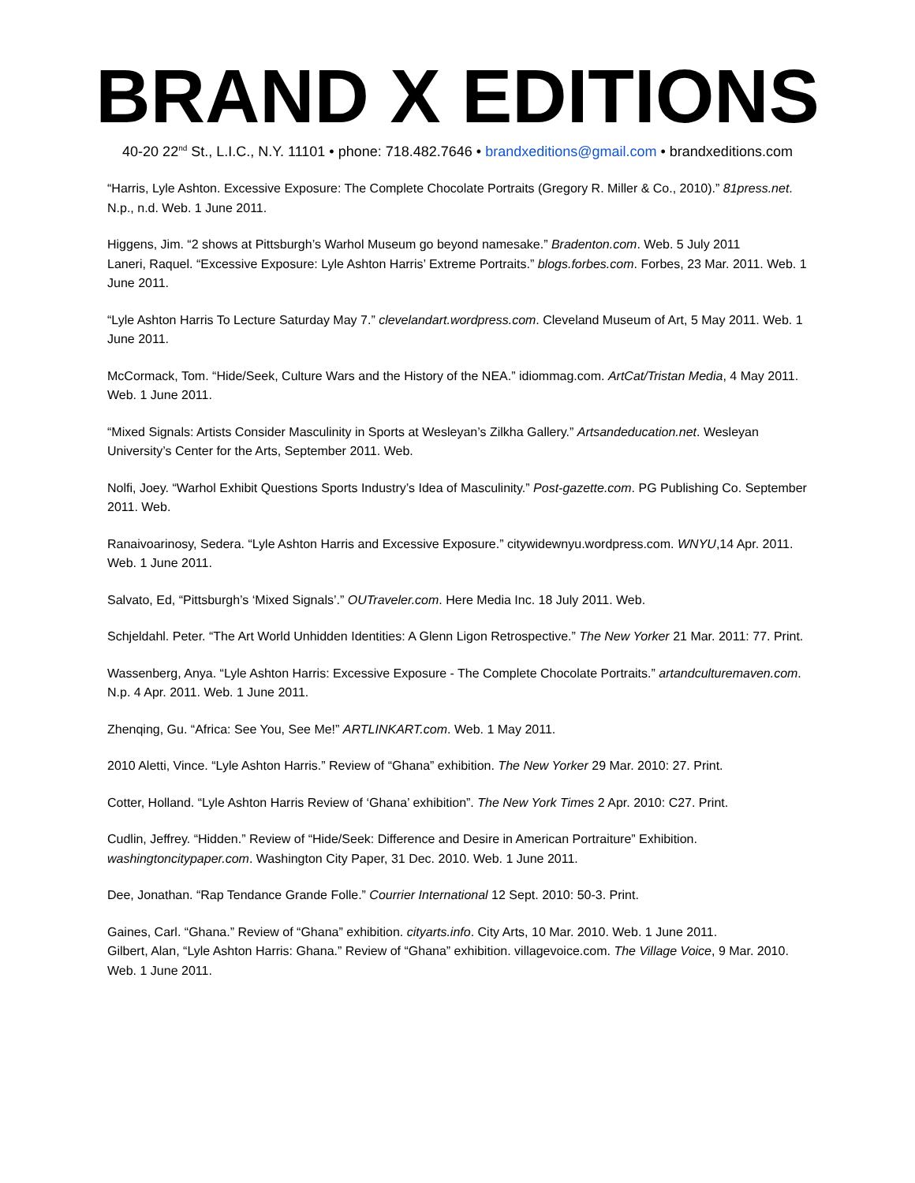BRAND X EDITIONS
40-20 22<sup>nd</sup> St., L.I.C., N.Y. 11101 • phone: 718.482.7646 • brandxeditions@gmail.com • brandxeditions.com
“Harris, Lyle Ashton. Excessive Exposure: The Complete Chocolate Portraits (Gregory R. Miller & Co., 2010).” 81press.net. N.p., n.d. Web. 1 June 2011.
Higgens, Jim. “2 shows at Pittsburgh’s Warhol Museum go beyond namesake.” Bradenton.com. Web. 5 July 2011
Laneri, Raquel. “Excessive Exposure: Lyle Ashton Harris’ Extreme Portraits.” blogs.forbes.com. Forbes, 23 Mar. 2011. Web. 1 June 2011.
“Lyle Ashton Harris To Lecture Saturday May 7.” clevelandart.wordpress.com. Cleveland Museum of Art, 5 May 2011. Web. 1 June 2011.
McCormack, Tom. “Hide/Seek, Culture Wars and the History of the NEA.” idiommag.com. ArtCat/Tristan Media, 4 May 2011. Web. 1 June 2011.
“Mixed Signals: Artists Consider Masculinity in Sports at Wesleyan’s Zilkha Gallery.” Artsandeducation.net. Wesleyan University’s Center for the Arts, September 2011. Web.
Nolfi, Joey. “Warhol Exhibit Questions Sports Industry’s Idea of Masculinity.” Post-gazette.com. PG Publishing Co. September 2011. Web.
Ranaivoarinosy, Sedera. “Lyle Ashton Harris and Excessive Exposure.” citywidewnyu.wordpress.com. WNYU,14 Apr. 2011. Web. 1 June 2011.
Salvato, Ed, “Pittsburgh’s ‘Mixed Signals’.” OUTraveler.com. Here Media Inc. 18 July 2011. Web.
Schjeldahl. Peter. “The Art World Unhidden Identities: A Glenn Ligon Retrospective.” The New Yorker 21 Mar. 2011: 77. Print.
Wassenberg, Anya. “Lyle Ashton Harris: Excessive Exposure - The Complete Chocolate Portraits.” artandculturemaven.com. N.p. 4 Apr. 2011. Web. 1 June 2011.
Zhenqing, Gu. “Africa: See You, See Me!” ARTLINKART.com. Web. 1 May 2011.
2010 Aletti, Vince. “Lyle Ashton Harris.” Review of “Ghana” exhibition. The New Yorker 29 Mar. 2010: 27. Print.
Cotter, Holland. “Lyle Ashton Harris Review of ‘Ghana’ exhibition”. The New York Times 2 Apr. 2010: C27. Print.
Cudlin, Jeffrey. “Hidden.” Review of “Hide/Seek: Difference and Desire in American Portraiture” Exhibition. washingtoncitypaper.com. Washington City Paper, 31 Dec. 2010. Web. 1 June 2011.
Dee, Jonathan. “Rap Tendance Grande Folle.” Courrier International 12 Sept. 2010: 50-3. Print.
Gaines, Carl. “Ghana.” Review of “Ghana” exhibition. cityarts.info. City Arts, 10 Mar. 2010. Web. 1 June 2011.
Gilbert, Alan, “Lyle Ashton Harris: Ghana.” Review of “Ghana” exhibition. villagevoice.com. The Village Voice, 9 Mar. 2010. Web. 1 June 2011.